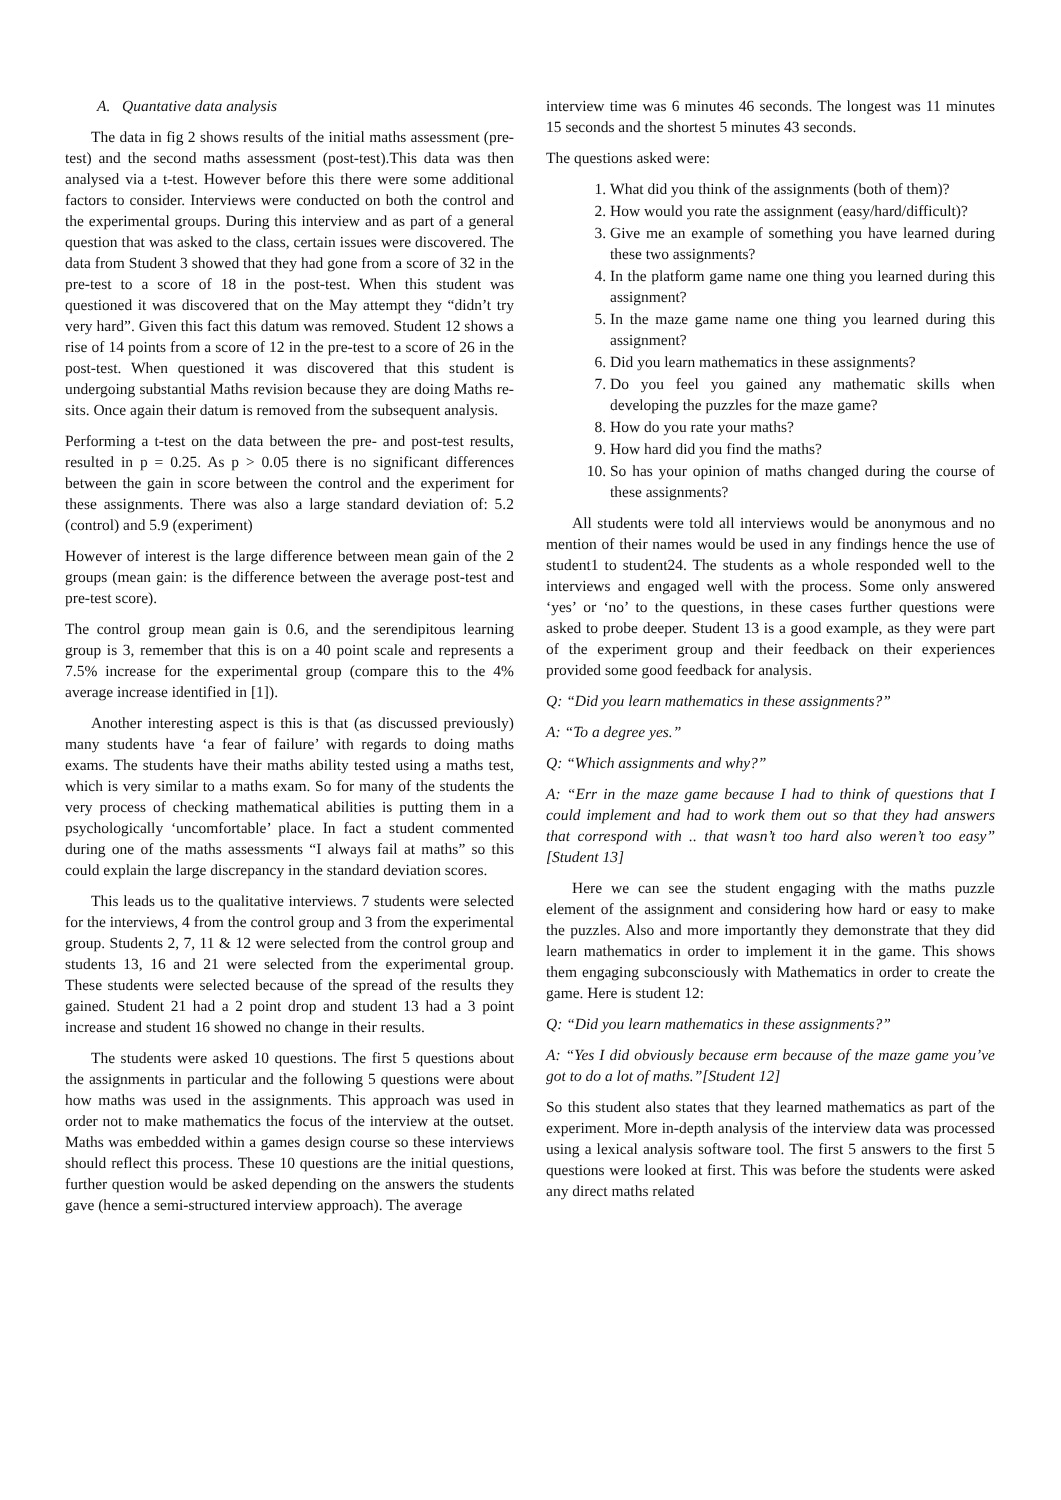A. Quantative data analysis
The data in fig 2 shows results of the initial maths assessment (pre-test) and the second maths assessment (post-test).This data was then analysed via a t-test. However before this there were some additional factors to consider. Interviews were conducted on both the control and the experimental groups. During this interview and as part of a general question that was asked to the class, certain issues were discovered. The data from Student 3 showed that they had gone from a score of 32 in the pre-test to a score of 18 in the post-test. When this student was questioned it was discovered that on the May attempt they “didn’t try very hard”. Given this fact this datum was removed. Student 12 shows a rise of 14 points from a score of 12 in the pre-test to a score of 26 in the post-test. When questioned it was discovered that this student is undergoing substantial Maths revision because they are doing Maths re-sits. Once again their datum is removed from the subsequent analysis.
Performing a t-test on the data between the pre- and post-test results, resulted in p = 0.25. As p > 0.05 there is no significant differences between the gain in score between the control and the experiment for these assignments. There was also a large standard deviation of: 5.2 (control) and 5.9 (experiment)
However of interest is the large difference between mean gain of the 2 groups (mean gain: is the difference between the average post-test and pre-test score).
The control group mean gain is 0.6, and the serendipitous learning group is 3, remember that this is on a 40 point scale and represents a 7.5% increase for the experimental group (compare this to the 4% average increase identified in [1]).
Another interesting aspect is this is that (as discussed previously) many students have ‘a fear of failure’ with regards to doing maths exams. The students have their maths ability tested using a maths test, which is very similar to a maths exam. So for many of the students the very process of checking mathematical abilities is putting them in a psychologically ‘uncomfortable’ place. In fact a student commented during one of the maths assessments “I always fail at maths” so this could explain the large discrepancy in the standard deviation scores.
This leads us to the qualitative interviews. 7 students were selected for the interviews, 4 from the control group and 3 from the experimental group. Students 2, 7, 11 & 12 were selected from the control group and students 13, 16 and 21 were selected from the experimental group. These students were selected because of the spread of the results they gained. Student 21 had a 2 point drop and student 13 had a 3 point increase and student 16 showed no change in their results.
The students were asked 10 questions. The first 5 questions about the assignments in particular and the following 5 questions were about how maths was used in the assignments. This approach was used in order not to make mathematics the focus of the interview at the outset. Maths was embedded within a games design course so these interviews should reflect this process. These 10 questions are the initial questions, further question would be asked depending on the answers the students gave (hence a semi-structured interview approach). The average
interview time was 6 minutes 46 seconds. The longest was 11 minutes 15 seconds and the shortest 5 minutes 43 seconds.
The questions asked were:
1. What did you think of the assignments (both of them)?
2. How would you rate the assignment (easy/hard/difficult)?
3. Give me an example of something you have learned during these two assignments?
4. In the platform game name one thing you learned during this assignment?
5. In the maze game name one thing you learned during this assignment?
6. Did you learn mathematics in these assignments?
7. Do you feel you gained any mathematic skills when developing the puzzles for the maze game?
8. How do you rate your maths?
9. How hard did you find the maths?
10. So has your opinion of maths changed during the course of these assignments?
All students were told all interviews would be anonymous and no mention of their names would be used in any findings hence the use of student1 to student24. The students as a whole responded well to the interviews and engaged well with the process. Some only answered ‘yes’ or ‘no’ to the questions, in these cases further questions were asked to probe deeper. Student 13 is a good example, as they were part of the experiment group and their feedback on their experiences provided some good feedback for analysis.
Q: “Did you learn mathematics in these assignments?”
A: “To a degree yes.”
Q: “Which assignments and why?”
A: “Err in the maze game because I had to think of questions that I could implement and had to work them out so that they had answers that correspond with .. that wasn’t too hard also weren’t too easy” [Student 13]
Here we can see the student engaging with the maths puzzle element of the assignment and considering how hard or easy to make the puzzles. Also and more importantly they demonstrate that they did learn mathematics in order to implement it in the game. This shows them engaging subconsciously with Mathematics in order to create the game. Here is student 12:
Q: “Did you learn mathematics in these assignments?”
A: “Yes I did obviously because erm because of the maze game you’ve got to do a lot of maths.”[Student 12]
So this student also states that they learned mathematics as part of the experiment. More in-depth analysis of the interview data was processed using a lexical analysis software tool. The first 5 answers to the first 5 questions were looked at first. This was before the students were asked any direct maths related